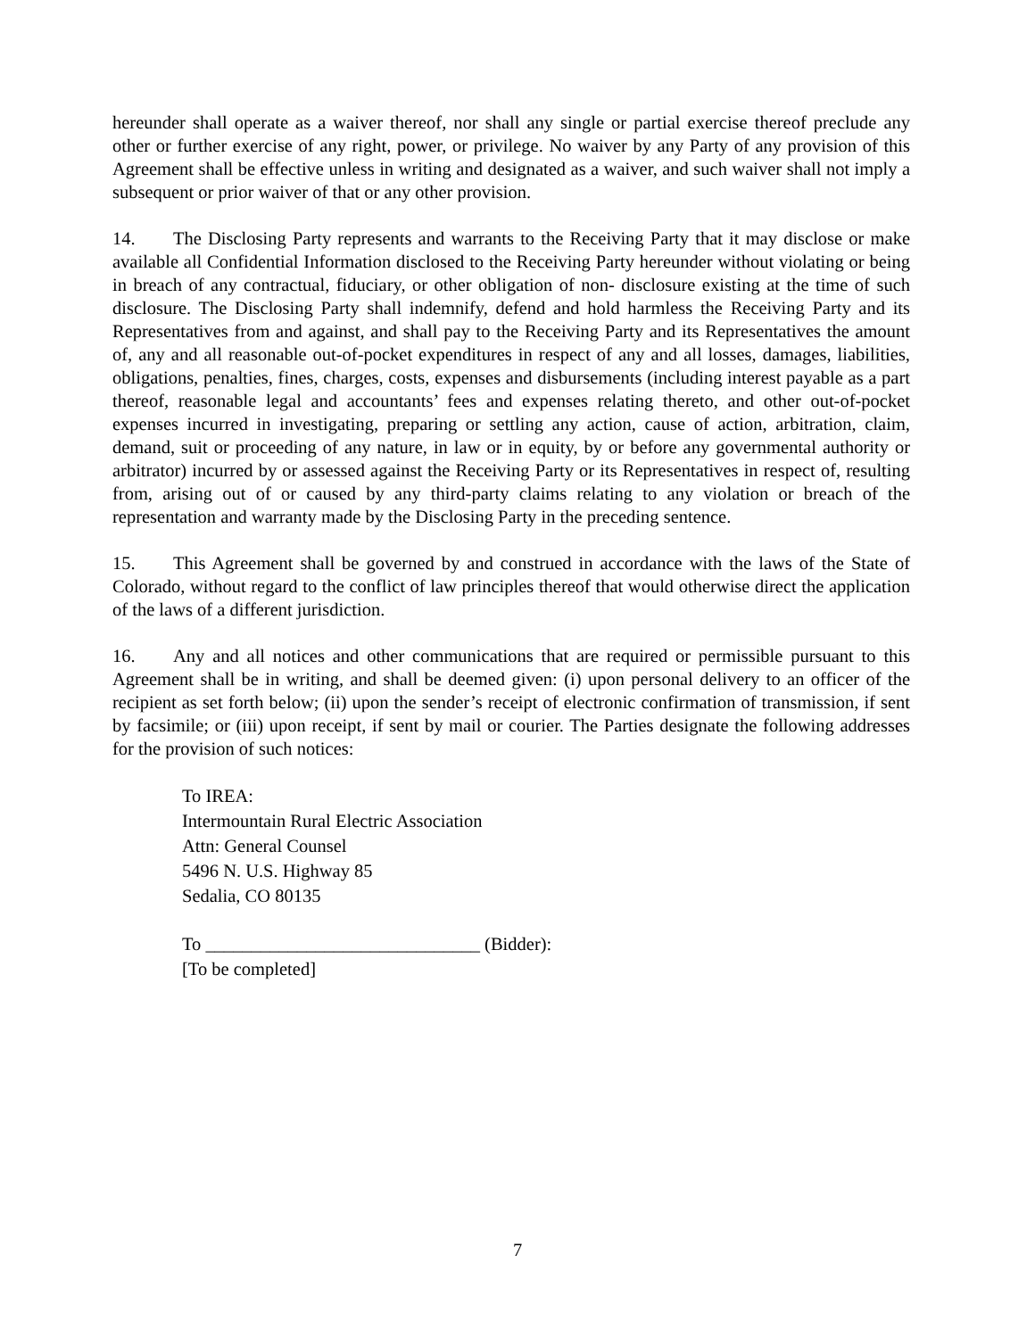hereunder shall operate as a waiver thereof, nor shall any single or partial exercise thereof preclude any other or further exercise of any right, power, or privilege. No waiver by any Party of any provision of this Agreement shall be effective unless in writing and designated as a waiver, and such waiver shall not imply a subsequent or prior waiver of that or any other provision.
14. The Disclosing Party represents and warrants to the Receiving Party that it may disclose or make available all Confidential Information disclosed to the Receiving Party hereunder without violating or being in breach of any contractual, fiduciary, or other obligation of non- disclosure existing at the time of such disclosure. The Disclosing Party shall indemnify, defend and hold harmless the Receiving Party and its Representatives from and against, and shall pay to the Receiving Party and its Representatives the amount of, any and all reasonable out-of-pocket expenditures in respect of any and all losses, damages, liabilities, obligations, penalties, fines, charges, costs, expenses and disbursements (including interest payable as a part thereof, reasonable legal and accountants’ fees and expenses relating thereto, and other out-of-pocket expenses incurred in investigating, preparing or settling any action, cause of action, arbitration, claim, demand, suit or proceeding of any nature, in law or in equity, by or before any governmental authority or arbitrator) incurred by or assessed against the Receiving Party or its Representatives in respect of, resulting from, arising out of or caused by any third-party claims relating to any violation or breach of the representation and warranty made by the Disclosing Party in the preceding sentence.
15. This Agreement shall be governed by and construed in accordance with the laws of the State of Colorado, without regard to the conflict of law principles thereof that would otherwise direct the application of the laws of a different jurisdiction.
16. Any and all notices and other communications that are required or permissible pursuant to this Agreement shall be in writing, and shall be deemed given: (i) upon personal delivery to an officer of the recipient as set forth below; (ii) upon the sender’s receipt of electronic confirmation of transmission, if sent by facsimile; or (iii) upon receipt, if sent by mail or courier. The Parties designate the following addresses for the provision of such notices:
To IREA:
Intermountain Rural Electric Association
Attn: General Counsel
5496 N. U.S. Highway 85
Sedalia, CO 80135
To ______________________________ (Bidder):
[To be completed]
7